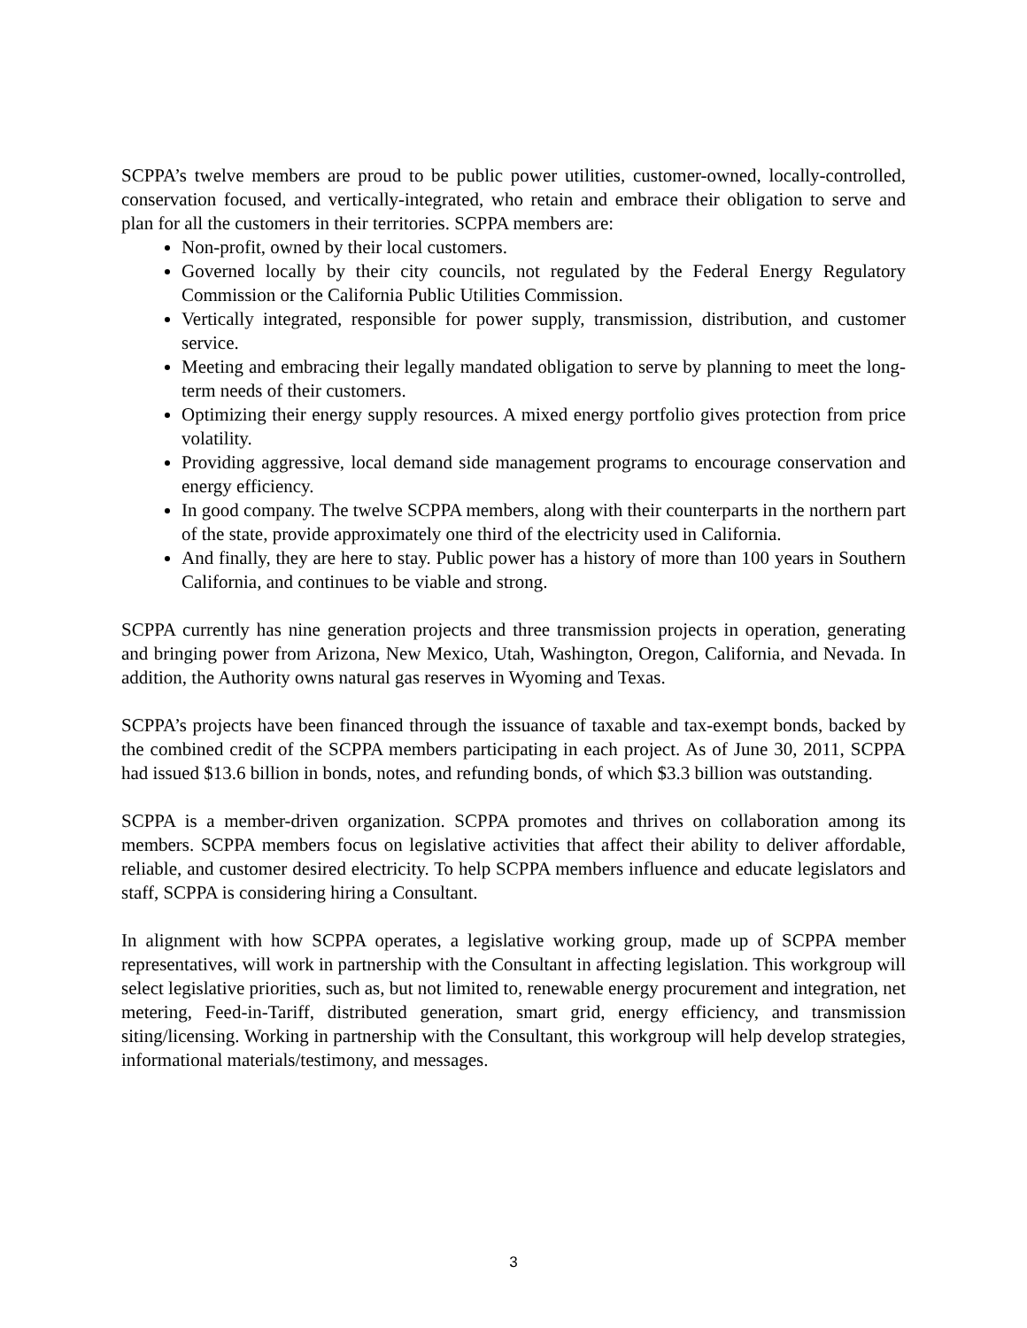SCPPA’s twelve members are proud to be public power utilities, customer-owned, locally-controlled, conservation focused, and vertically-integrated, who retain and embrace their obligation to serve and plan for all the customers in their territories. SCPPA members are:
Non-profit, owned by their local customers.
Governed locally by their city councils, not regulated by the Federal Energy Regulatory Commission or the California Public Utilities Commission.
Vertically integrated, responsible for power supply, transmission, distribution, and customer service.
Meeting and embracing their legally mandated obligation to serve by planning to meet the long-term needs of their customers.
Optimizing their energy supply resources. A mixed energy portfolio gives protection from price volatility.
Providing aggressive, local demand side management programs to encourage conservation and energy efficiency.
In good company. The twelve SCPPA members, along with their counterparts in the northern part of the state, provide approximately one third of the electricity used in California.
And finally, they are here to stay. Public power has a history of more than 100 years in Southern California, and continues to be viable and strong.
SCPPA currently has nine generation projects and three transmission projects in operation, generating and bringing power from Arizona, New Mexico, Utah, Washington, Oregon, California, and Nevada. In addition, the Authority owns natural gas reserves in Wyoming and Texas.
SCPPA’s projects have been financed through the issuance of taxable and tax-exempt bonds, backed by the combined credit of the SCPPA members participating in each project. As of June 30, 2011, SCPPA had issued $13.6 billion in bonds, notes, and refunding bonds, of which $3.3 billion was outstanding.
SCPPA is a member-driven organization. SCPPA promotes and thrives on collaboration among its members. SCPPA members focus on legislative activities that affect their ability to deliver affordable, reliable, and customer desired electricity. To help SCPPA members influence and educate legislators and staff, SCPPA is considering hiring a Consultant.
In alignment with how SCPPA operates, a legislative working group, made up of SCPPA member representatives, will work in partnership with the Consultant in affecting legislation. This workgroup will select legislative priorities, such as, but not limited to, renewable energy procurement and integration, net metering, Feed-in-Tariff, distributed generation, smart grid, energy efficiency, and transmission siting/licensing. Working in partnership with the Consultant, this workgroup will help develop strategies, informational materials/testimony, and messages.
3